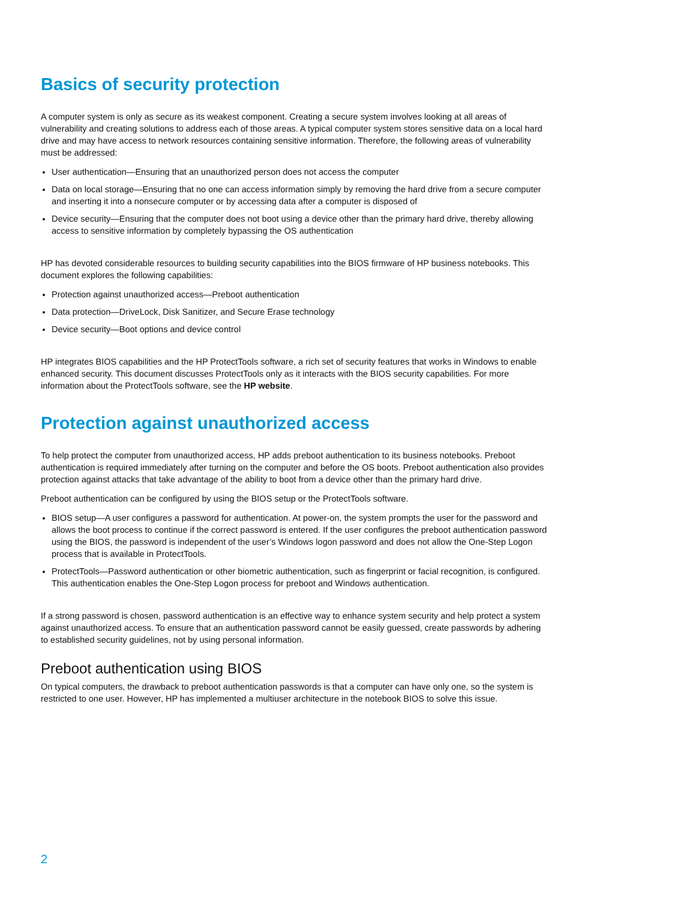Basics of security protection
A computer system is only as secure as its weakest component. Creating a secure system involves looking at all areas of vulnerability and creating solutions to address each of those areas. A typical computer system stores sensitive data on a local hard drive and may have access to network resources containing sensitive information. Therefore, the following areas of vulnerability must be addressed:
User authentication—Ensuring that an unauthorized person does not access the computer
Data on local storage—Ensuring that no one can access information simply by removing the hard drive from a secure computer and inserting it into a nonsecure computer or by accessing data after a computer is disposed of
Device security—Ensuring that the computer does not boot using a device other than the primary hard drive, thereby allowing access to sensitive information by completely bypassing the OS authentication
HP has devoted considerable resources to building security capabilities into the BIOS firmware of HP business notebooks. This document explores the following capabilities:
Protection against unauthorized access—Preboot authentication
Data protection—DriveLock, Disk Sanitizer, and Secure Erase technology
Device security—Boot options and device control
HP integrates BIOS capabilities and the HP ProtectTools software, a rich set of security features that works in Windows to enable enhanced security. This document discusses ProtectTools only as it interacts with the BIOS security capabilities. For more information about the ProtectTools software, see the HP website.
Protection against unauthorized access
To help protect the computer from unauthorized access, HP adds preboot authentication to its business notebooks. Preboot authentication is required immediately after turning on the computer and before the OS boots. Preboot authentication also provides protection against attacks that take advantage of the ability to boot from a device other than the primary hard drive.
Preboot authentication can be configured by using the BIOS setup or the ProtectTools software.
BIOS setup—A user configures a password for authentication. At power-on, the system prompts the user for the password and allows the boot process to continue if the correct password is entered. If the user configures the preboot authentication password using the BIOS, the password is independent of the user’s Windows logon password and does not allow the One-Step Logon process that is available in ProtectTools.
ProtectTools—Password authentication or other biometric authentication, such as fingerprint or facial recognition, is configured. This authentication enables the One-Step Logon process for preboot and Windows authentication.
If a strong password is chosen, password authentication is an effective way to enhance system security and help protect a system against unauthorized access. To ensure that an authentication password cannot be easily guessed, create passwords by adhering to established security guidelines, not by using personal information.
Preboot authentication using BIOS
On typical computers, the drawback to preboot authentication passwords is that a computer can have only one, so the system is restricted to one user. However, HP has implemented a multiuser architecture in the notebook BIOS to solve this issue.
2